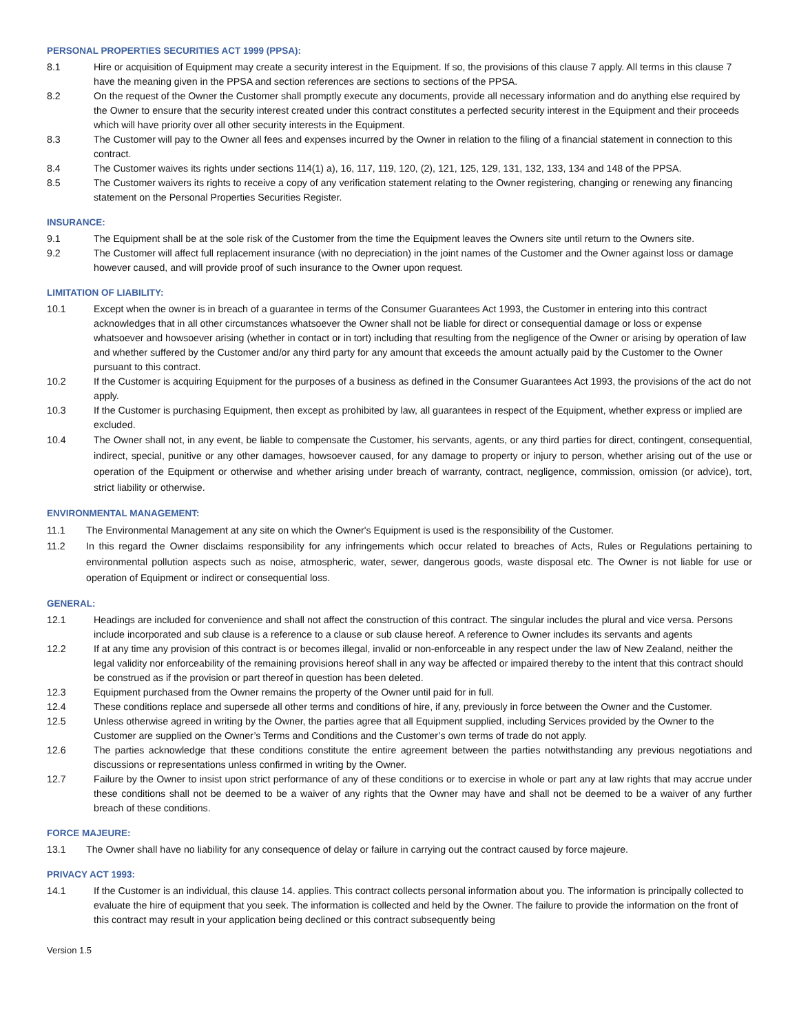PERSONAL PROPERTIES SECURITIES ACT 1999 (PPSA):
8.1 Hire or acquisition of Equipment may create a security interest in the Equipment. If so, the provisions of this clause 7 apply. All terms in this clause 7 have the meaning given in the PPSA and section references are sections to sections of the PPSA.
8.2 On the request of the Owner the Customer shall promptly execute any documents, provide all necessary information and do anything else required by the Owner to ensure that the security interest created under this contract constitutes a perfected security interest in the Equipment and their proceeds which will have priority over all other security interests in the Equipment.
8.3 The Customer will pay to the Owner all fees and expenses incurred by the Owner in relation to the filing of a financial statement in connection to this contract.
8.4 The Customer waives its rights under sections 114(1) a), 16, 117, 119, 120, (2), 121, 125, 129, 131, 132, 133, 134 and 148 of the PPSA.
8.5 The Customer waivers its rights to receive a copy of any verification statement relating to the Owner registering, changing or renewing any financing statement on the Personal Properties Securities Register.
INSURANCE:
9.1 The Equipment shall be at the sole risk of the Customer from the time the Equipment leaves the Owners site until return to the Owners site.
9.2 The Customer will affect full replacement insurance (with no depreciation) in the joint names of the Customer and the Owner against loss or damage however caused, and will provide proof of such insurance to the Owner upon request.
LIMITATION OF LIABILITY:
10.1 Except when the owner is in breach of a guarantee in terms of the Consumer Guarantees Act 1993, the Customer in entering into this contract acknowledges that in all other circumstances whatsoever the Owner shall not be liable for direct or consequential damage or loss or expense whatsoever and howsoever arising (whether in contact or in tort) including that resulting from the negligence of the Owner or arising by operation of law and whether suffered by the Customer and/or any third party for any amount that exceeds the amount actually paid by the Customer to the Owner pursuant to this contract.
10.2 If the Customer is acquiring Equipment for the purposes of a business as defined in the Consumer Guarantees Act 1993, the provisions of the act do not apply.
10.3 If the Customer is purchasing Equipment, then except as prohibited by law, all guarantees in respect of the Equipment, whether express or implied are excluded.
10.4 The Owner shall not, in any event, be liable to compensate the Customer, his servants, agents, or any third parties for direct, contingent, consequential, indirect, special, punitive or any other damages, howsoever caused, for any damage to property or injury to person, whether arising out of the use or operation of the Equipment or otherwise and whether arising under breach of warranty, contract, negligence, commission, omission (or advice), tort, strict liability or otherwise.
ENVIRONMENTAL MANAGEMENT:
11.1 The Environmental Management at any site on which the Owner's Equipment is used is the responsibility of the Customer.
11.2 In this regard the Owner disclaims responsibility for any infringements which occur related to breaches of Acts, Rules or Regulations pertaining to environmental pollution aspects such as noise, atmospheric, water, sewer, dangerous goods, waste disposal etc. The Owner is not liable for use or operation of Equipment or indirect or consequential loss.
GENERAL:
12.1 Headings are included for convenience and shall not affect the construction of this contract. The singular includes the plural and vice versa. Persons include incorporated and sub clause is a reference to a clause or sub clause hereof. A reference to Owner includes its servants and agents
12.2 If at any time any provision of this contract is or becomes illegal, invalid or non-enforceable in any respect under the law of New Zealand, neither the legal validity nor enforceability of the remaining provisions hereof shall in any way be affected or impaired thereby to the intent that this contract should be construed as if the provision or part thereof in question has been deleted.
12.3 Equipment purchased from the Owner remains the property of the Owner until paid for in full.
12.4 These conditions replace and supersede all other terms and conditions of hire, if any, previously in force between the Owner and the Customer.
12.5 Unless otherwise agreed in writing by the Owner, the parties agree that all Equipment supplied, including Services provided by the Owner to the Customer are supplied on the Owner’s Terms and Conditions and the Customer’s own terms of trade do not apply.
12.6 The parties acknowledge that these conditions constitute the entire agreement between the parties notwithstanding any previous negotiations and discussions or representations unless confirmed in writing by the Owner.
12.7 Failure by the Owner to insist upon strict performance of any of these conditions or to exercise in whole or part any at law rights that may accrue under these conditions shall not be deemed to be a waiver of any rights that the Owner may have and shall not be deemed to be a waiver of any further breach of these conditions.
FORCE MAJEURE:
13.1 The Owner shall have no liability for any consequence of delay or failure in carrying out the contract caused by force majeure.
PRIVACY ACT 1993:
14.1 If the Customer is an individual, this clause 14. applies. This contract collects personal information about you. The information is principally collected to evaluate the hire of equipment that you seek. The information is collected and held by the Owner. The failure to provide the information on the front of this contract may result in your application being declined or this contract subsequently being
Version 1.5